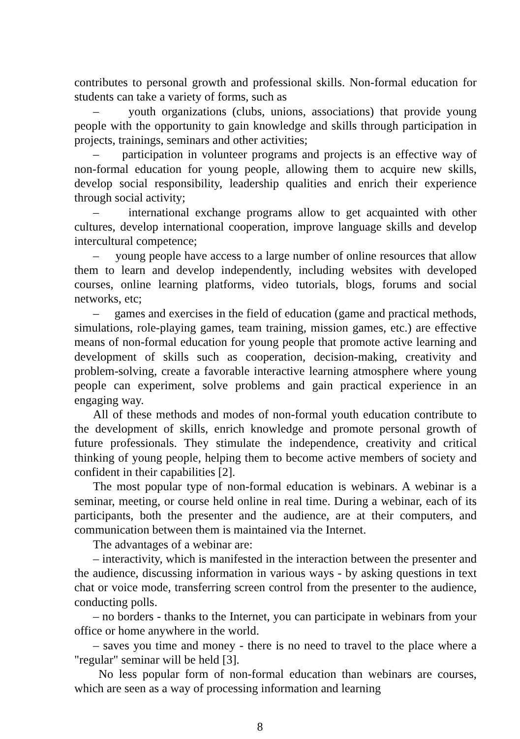contributes to personal growth and professional skills. Non-formal education for students can take a variety of forms, such as
– youth organizations (clubs, unions, associations) that provide young people with the opportunity to gain knowledge and skills through participation in projects, trainings, seminars and other activities;
– participation in volunteer programs and projects is an effective way of non-formal education for young people, allowing them to acquire new skills, develop social responsibility, leadership qualities and enrich their experience through social activity;
– international exchange programs allow to get acquainted with other cultures, develop international cooperation, improve language skills and develop intercultural competence;
– young people have access to a large number of online resources that allow them to learn and develop independently, including websites with developed courses, online learning platforms, video tutorials, blogs, forums and social networks, etc;
– games and exercises in the field of education (game and practical methods, simulations, role-playing games, team training, mission games, etc.) are effective means of non-formal education for young people that promote active learning and development of skills such as cooperation, decision-making, creativity and problem-solving, create a favorable interactive learning atmosphere where young people can experiment, solve problems and gain practical experience in an engaging way.
All of these methods and modes of non-formal youth education contribute to the development of skills, enrich knowledge and promote personal growth of future professionals. They stimulate the independence, creativity and critical thinking of young people, helping them to become active members of society and confident in their capabilities [2].
The most popular type of non-formal education is webinars. A webinar is a seminar, meeting, or course held online in real time. During a webinar, each of its participants, both the presenter and the audience, are at their computers, and communication between them is maintained via the Internet.
The advantages of a webinar are:
– interactivity, which is manifested in the interaction between the presenter and the audience, discussing information in various ways - by asking questions in text chat or voice mode, transferring screen control from the presenter to the audience, conducting polls.
– no borders - thanks to the Internet, you can participate in webinars from your office or home anywhere in the world.
– saves you time and money - there is no need to travel to the place where a "regular" seminar will be held [3].
No less popular form of non-formal education than webinars are courses, which are seen as a way of processing information and learning
8